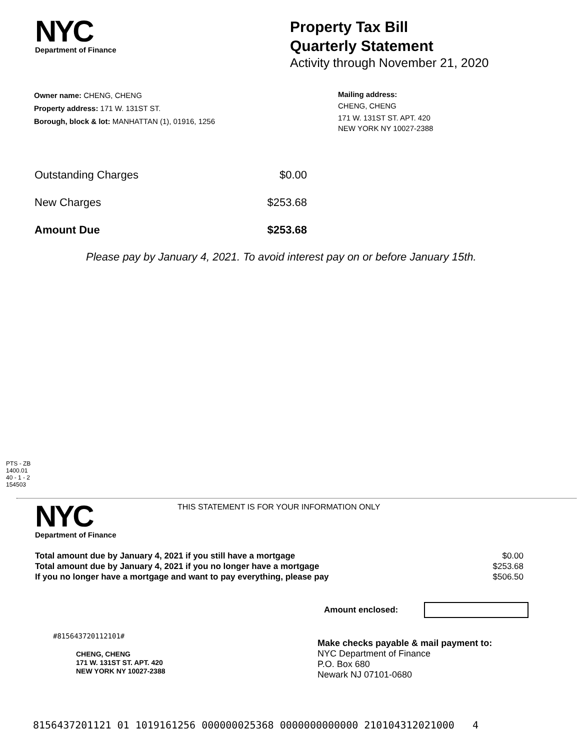NYC
Department of Finance
Property Tax Bill
Quarterly Statement
Activity through November 21, 2020
Owner name: CHENG, CHENG
Property address: 171 W. 131ST ST.
Borough, block & lot: MANHATTAN (1), 01916, 1256
Mailing address:
CHENG, CHENG
171 W. 131ST ST. APT. 420
NEW YORK NY 10027-2388
Outstanding Charges $0.00
New Charges $253.68
Amount Due $253.68
Please pay by January 4, 2021. To avoid interest pay on or before January 15th.
PTS - ZB
1400.01
40 - 1 - 2
154503
NYC
Department of Finance
THIS STATEMENT IS FOR YOUR INFORMATION ONLY
Total amount due by January 4, 2021 if you still have a mortgage
Total amount due by January 4, 2021 if you no longer have a mortgage
If you no longer have a mortgage and want to pay everything, please pay
$0.00
$253.68
$506.50
Amount enclosed:
#815643720112101#
CHENG, CHENG
171 W. 131ST ST. APT. 420
NEW YORK NY 10027-2388
Make checks payable & mail payment to:
NYC Department of Finance
P.O. Box 680
Newark NJ 07101-0680
8156437201121 01 1019161256 000000025368 0000000000000 210104312021000 4